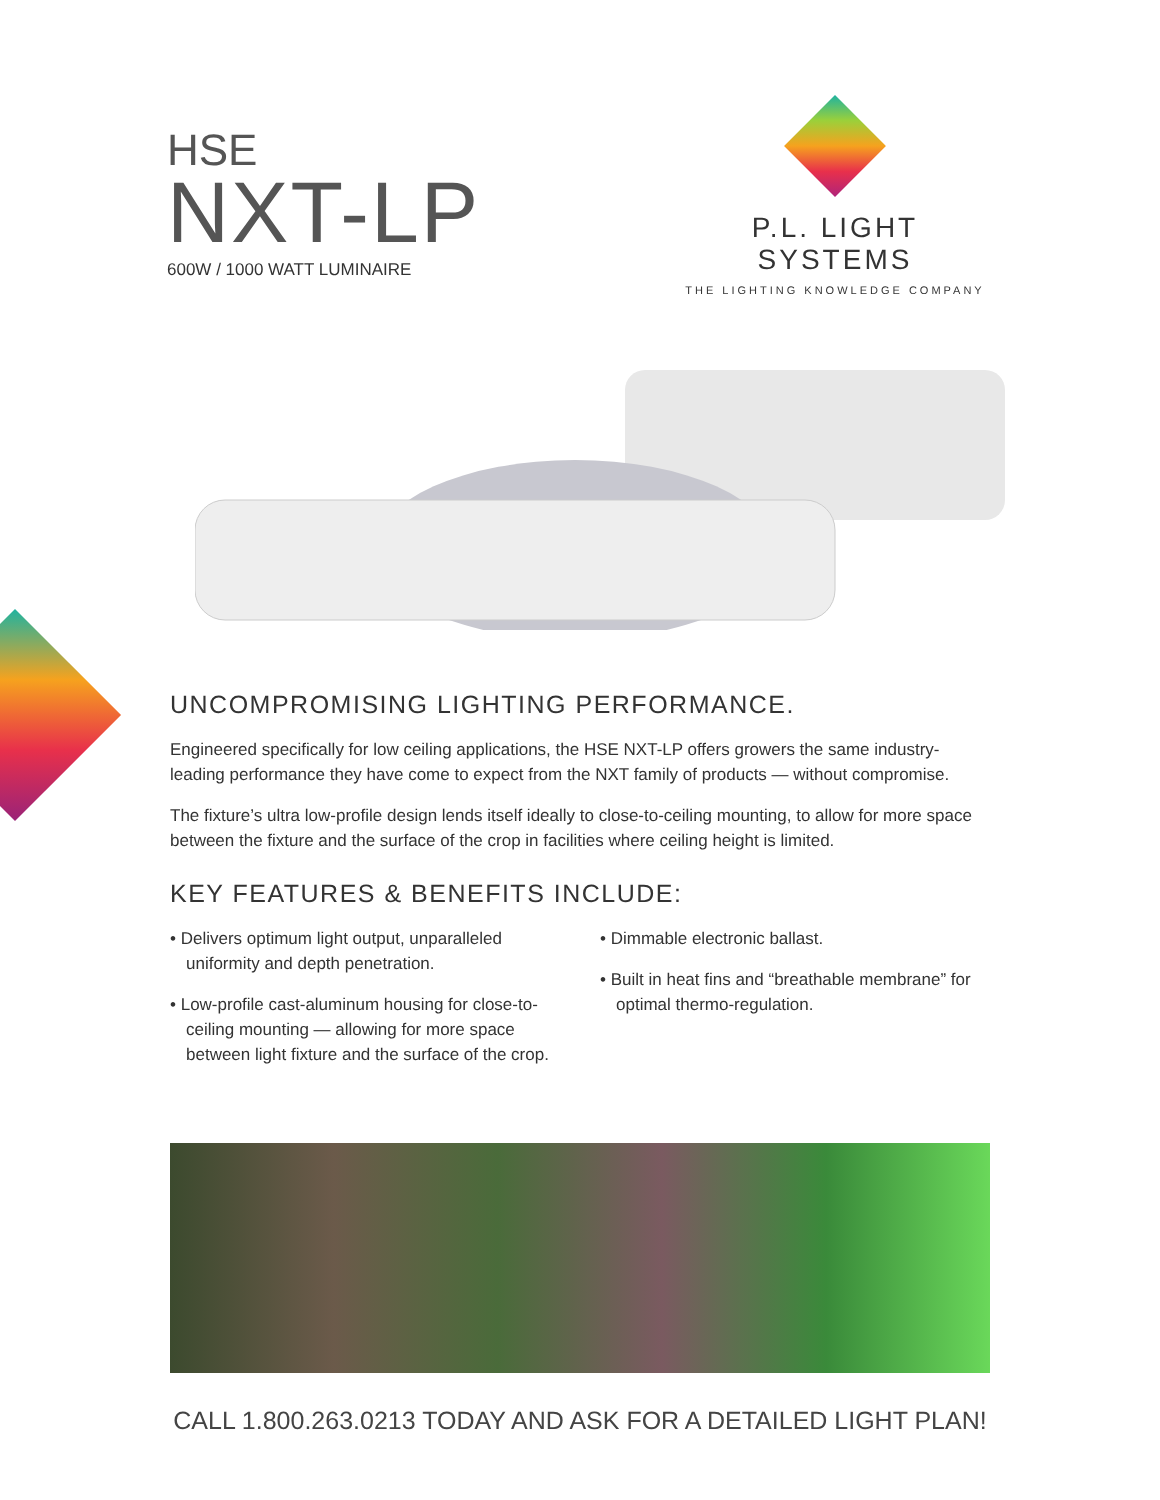HSE
NXT-LP
600W / 1000 WATT LUMINAIRE
P.L. LIGHT SYSTEMS
THE LIGHTING KNOWLEDGE COMPANY
UNCOMPROMISING LIGHTING PERFORMANCE.
Engineered specifically for low ceiling applications, the HSE NXT-LP offers growers the same industry-leading performance they have come to expect from the NXT family of products — without compromise.
The fixture’s ultra low-profile design lends itself ideally to close-to-ceiling mounting, to allow for more space between the fixture and the surface of the crop in facilities where ceiling height is limited.
KEY FEATURES & BENEFITS INCLUDE:
• Delivers optimum light output, unparalleled uniformity and depth penetration.
• Low-profile cast-aluminum housing for close-to-ceiling mounting — allowing for more space between light fixture and the surface of the crop.
• Dimmable electronic ballast.
• Built in heat fins and “breathable membrane” for optimal thermo-regulation.
CALL 1.800.263.0213 TODAY AND ASK FOR A DETAILED LIGHT PLAN!